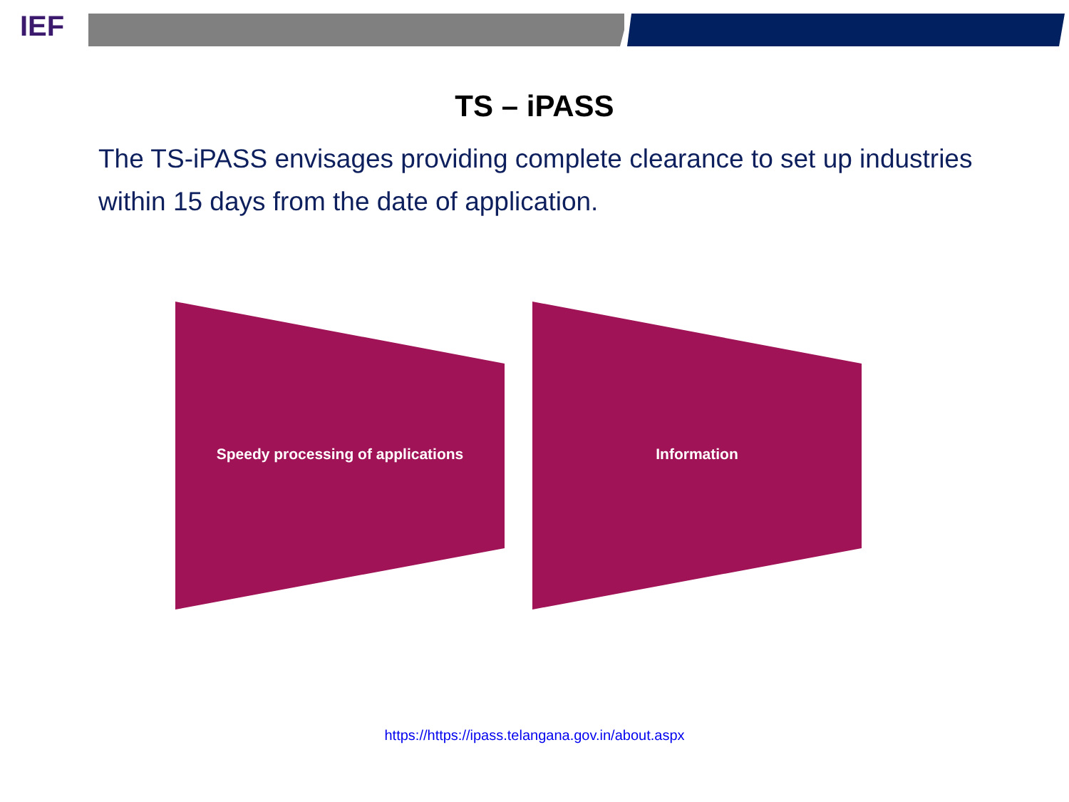IEF
TS – iPASS
The TS-iPASS envisages providing complete clearance to set up industries within 15 days from the date of application.
Speedy processing of applications Information
https://https://ipass.telangana.gov.in/about.aspx